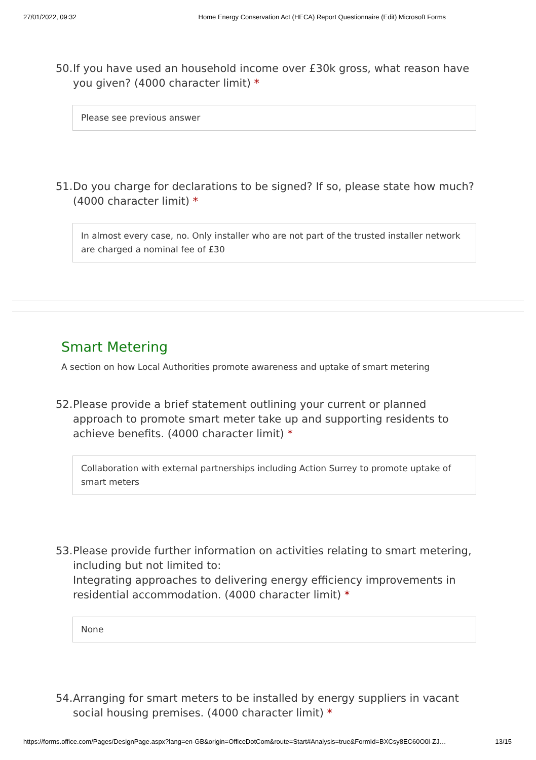27/01/2022, 09:32 Home Energy Conservation Act (HECA) Report Questionnaire (Edit) Microsoft Forms
50. If you have used an household income over £30k gross, what reason have you given? (4000 character limit) *
Please see previous answer
51. Do you charge for declarations to be signed? If so, please state how much? (4000 character limit) *
In almost every case, no. Only installer who are not part of the trusted installer network are charged a nominal fee of £30
Smart Metering
A section on how Local Authorities promote awareness and uptake of smart metering
52. Please provide a brief statement outlining your current or planned approach to promote smart meter take up and supporting residents to achieve benefits. (4000 character limit) *
Collaboration with external partnerships including Action Surrey to promote uptake of smart meters
53. Please provide further information on activities relating to smart metering, including but not limited to:
Integrating approaches to delivering energy efficiency improvements in residential accommodation. (4000 character limit) *
None
54. Arranging for smart meters to be installed by energy suppliers in vacant social housing premises. (4000 character limit) *
https://forms.office.com/Pages/DesignPage.aspx?lang=en-GB&origin=OfficeDotCom&route=Start#Analysis=true&FormId=BXCsy8EC60O0l-ZJ… 13/15